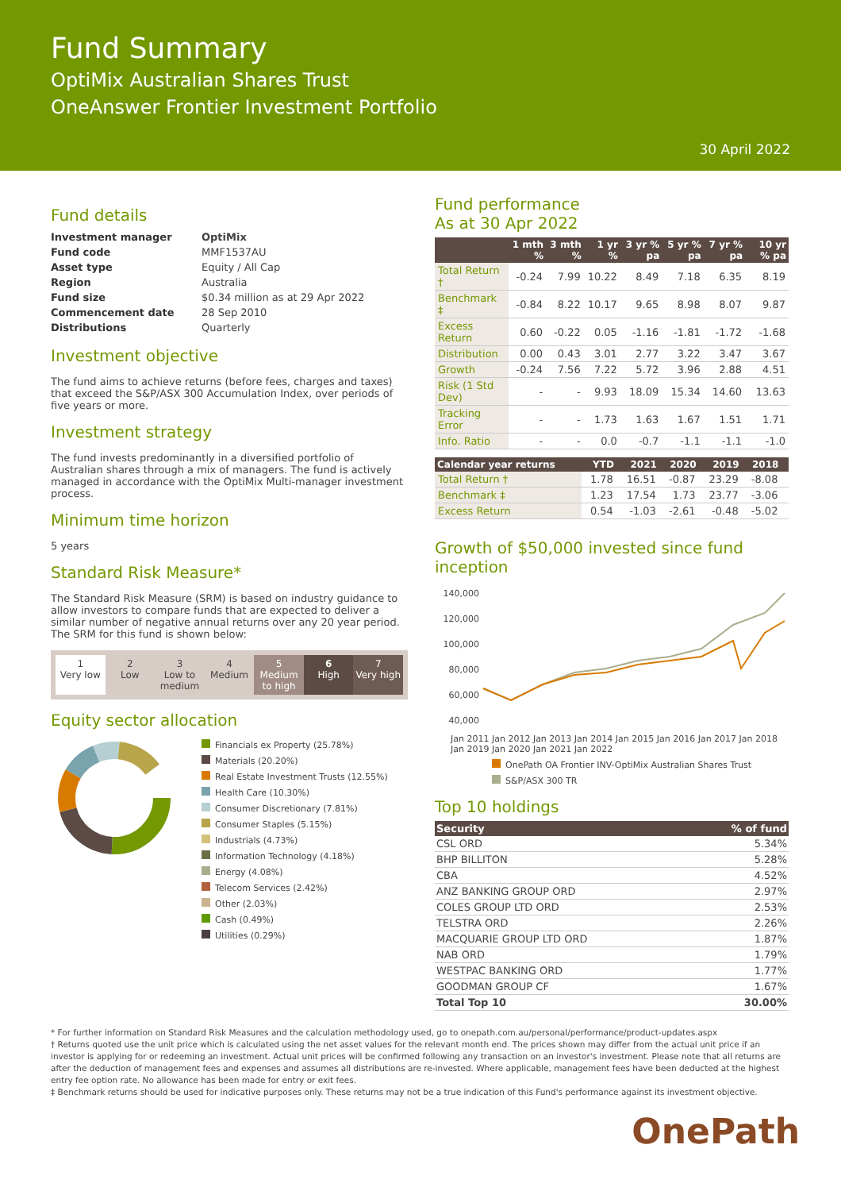Fund Summary
OptiMix Australian Shares Trust
OneAnswer Frontier Investment Portfolio
30 April 2022
Fund details
| Investment manager | OptiMix |
| Fund code | MMF1537AU |
| Asset type | Equity / All Cap |
| Region | Australia |
| Fund size | $0.34 million as at 29 Apr 2022 |
| Commencement date | 28 Sep 2010 |
| Distributions | Quarterly |
Investment objective
The fund aims to achieve returns (before fees, charges and taxes) that exceed the S&P/ASX 300 Accumulation Index, over periods of five years or more.
Investment strategy
The fund invests predominantly in a diversified portfolio of Australian shares through a mix of managers. The fund is actively managed in accordance with the OptiMix Multi-manager investment process.
Minimum time horizon
5 years
Standard Risk Measure*
The Standard Risk Measure (SRM) is based on industry guidance to allow investors to compare funds that are expected to deliver a similar number of negative annual returns over any 20 year period. The SRM for this fund is shown below:
1
Very low
2
Low
3
Low to medium
4
Medium
5
Medium to high
6
High
7
Very high
Equity sector allocation
Financials ex Property (25.78%)
Materials (20.20%)
Real Estate Investment Trusts (12.55%)
Health Care (10.30%)
Consumer Discretionary (7.81%)
Consumer Staples (5.15%)
Industrials (4.73%)
Information Technology (4.18%)
Energy (4.08%)
Telecom Services (2.42%)
Other (2.03%)
Cash (0.49%)
Utilities (0.29%)
Fund performance
As at 30 Apr 2022
| | 1 mth % | 3 mth % | 1 yr % | 3 yr % pa | 5 yr % pa | 7 yr % pa | 10 yr % pa |
| --- | --- | --- | --- | --- | --- | --- | --- |
| Total Return † | -0.24 | 7.99 | 10.22 | 8.49 | 7.18 | 6.35 | 8.19 |
| Benchmark ‡ | -0.84 | 8.22 | 10.17 | 9.65 | 8.98 | 8.07 | 9.87 |
| Excess Return | 0.60 | -0.22 | 0.05 | -1.16 | -1.81 | -1.72 | -1.68 |
| Distribution | 0.00 | 0.43 | 3.01 | 2.77 | 3.22 | 3.47 | 3.67 |
| Growth | -0.24 | 7.56 | 7.22 | 5.72 | 3.96 | 2.88 | 4.51 |
| Risk (1 Std Dev) | - | - | 9.93 | 18.09 | 15.34 | 14.60 | 13.63 |
| Tracking Error | - | - | 1.73 | 1.63 | 1.67 | 1.51 | 1.71 |
| Info. Ratio | - | - | 0.0 | -0.7 | -1.1 | -1.1 | -1.0 |
| Calendar year returns | YTD | 2021 | 2020 | 2019 | 2018 | |
| --- | --- | --- | --- | --- | --- | --- |
| Total Return † | 1.78 | 16.51 | -0.87 | 23.29 | -8.08 | |
| Benchmark ‡ | 1.23 | 17.54 | 1.73 | 23.77 | -3.06 | |
| Excess Return | 0.54 | -1.03 | -2.61 | -0.48 | -5.02 | |
Growth of $50,000 invested since fund inception
140,000
120,000
100,000
80,000
60,000
40,000
Jan 2011 Jan 2012 Jan 2013 Jan 2014 Jan 2015 Jan 2016 Jan 2017 Jan 2018 Jan 2019 Jan 2020 Jan 2021 Jan 2022
OnePath OA Frontier INV-OptiMix Australian Shares Trust
S&P/ASX 300 TR
Top 10 holdings
| Security | % of fund |
| --- | --- |
| CSL ORD | 5.34% |
| BHP BILLITON | 5.28% |
| CBA | 4.52% |
| ANZ BANKING GROUP ORD | 2.97% |
| COLES GROUP LTD ORD | 2.53% |
| TELSTRA ORD | 2.26% |
| MACQUARIE GROUP LTD ORD | 1.87% |
| NAB ORD | 1.79% |
| WESTPAC BANKING ORD | 1.77% |
| GOODMAN GROUP CF | 1.67% |
| Total Top 10 | 30.00% |
* For further information on Standard Risk Measures and the calculation methodology used, go to onepath.com.au/personal/performance/product-updates.aspx
† Returns quoted use the unit price which is calculated using the net asset values for the relevant month end. The prices shown may differ from the actual unit price if an investor is applying for or redeeming an investment. Actual unit prices will be confirmed following any transaction on an investor's investment. Please note that all returns are after the deduction of management fees and expenses and assumes all distributions are re-invested. Where applicable, management fees have been deducted at the highest entry fee option rate. No allowance has been made for entry or exit fees.
‡ Benchmark returns should be used for indicative purposes only. These returns may not be a true indication of this Fund's performance against its investment objective.
OnePath